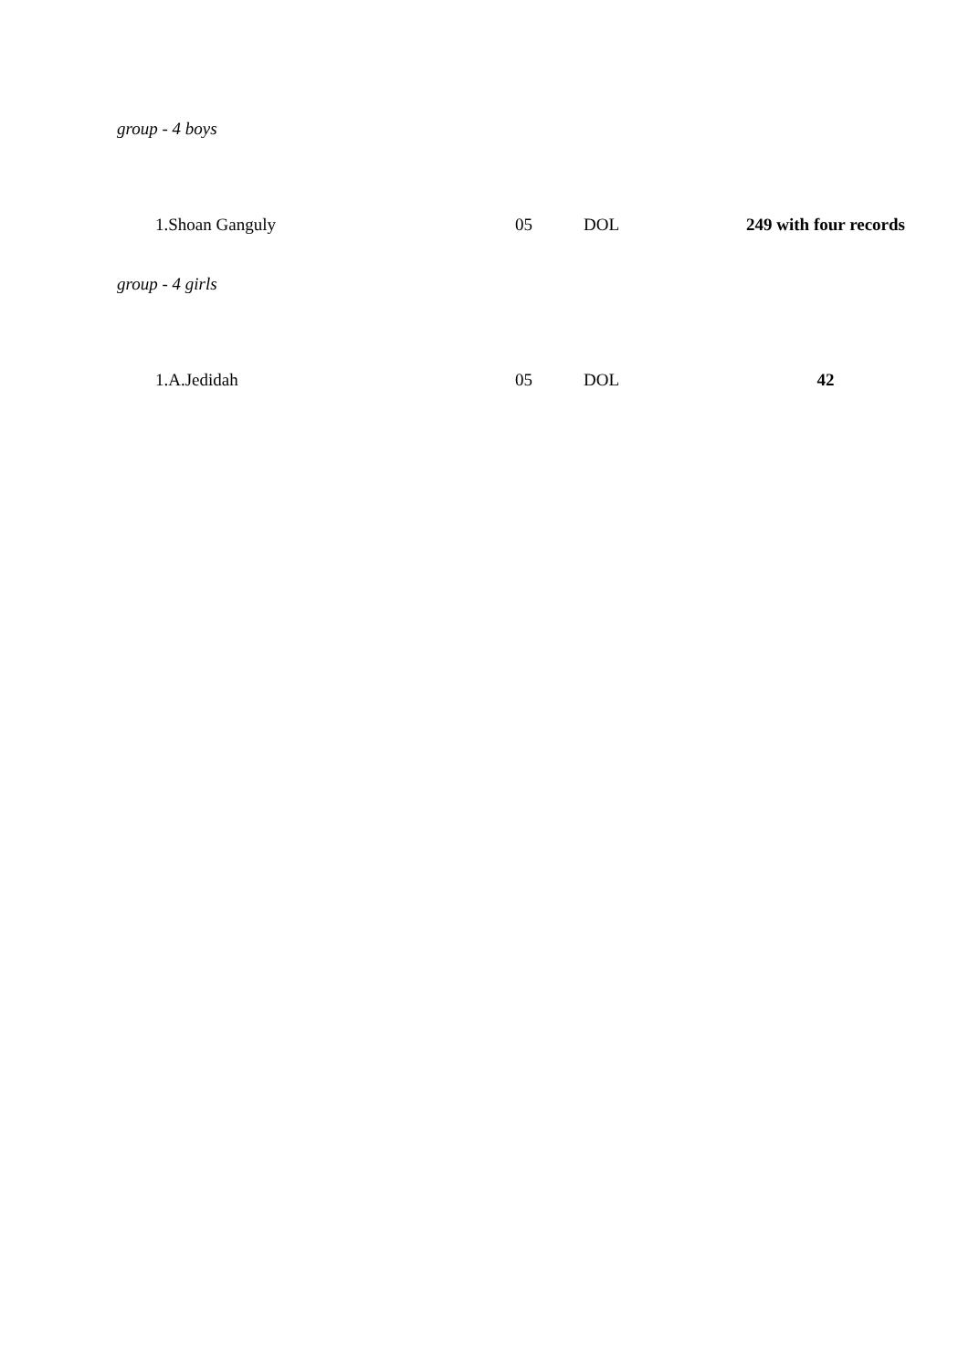group - 4 boys
| 1.Shoan Ganguly | 05 | DOL | 249 with four records |
group - 4 girls
| 1.A.Jedidah | 05 | DOL | 42 |